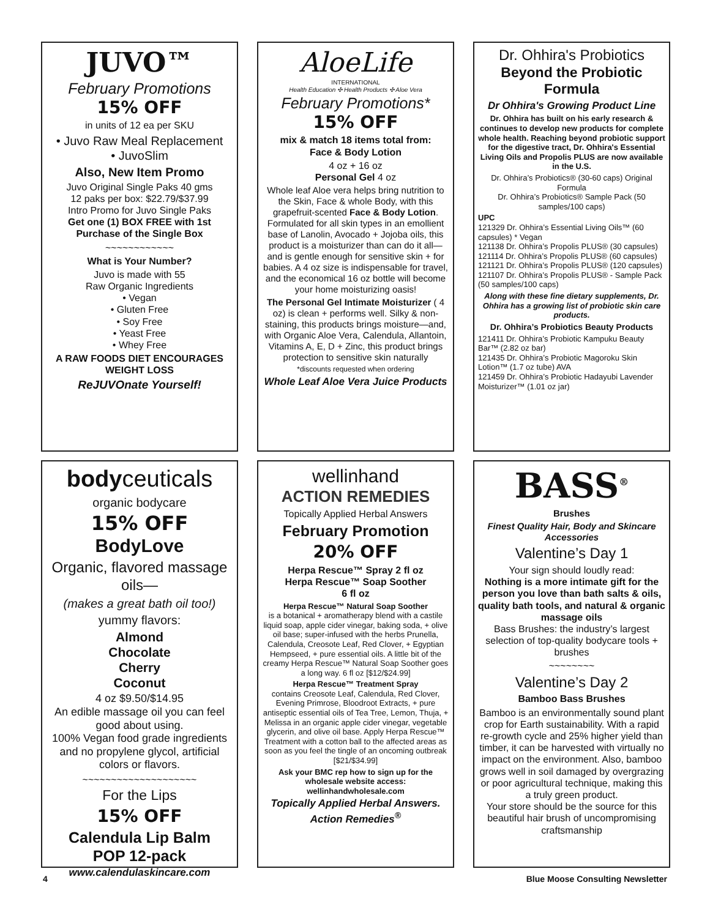JUVO™
February Promotions
15% OFF
in units of 12 ea per SKU
• Juvo Raw Meal Replacement
• JuvoSlim
Also, New Item Promo
Juvo Original Single Paks 40 gms
12 paks per box: $22.79/$37.99
Intro Promo for Juvo Single Paks
Get one (1) BOX FREE with 1st Purchase of the Single Box
~~~~~~~~~~~~
What is Your Number?
Juvo is made with 55
Raw Organic Ingredients
• Vegan
• Gluten Free
• Soy Free
• Yeast Free
• Whey Free
A RAW FOODS DIET ENCOURAGES WEIGHT LOSS
ReJUVOnate Yourself!
AloeLife
INTERNATIONAL
Health Education ✣ Health Products ✣ Aloe Vera
February Promotions*
15% OFF
mix & match 18 items total from:
Face & Body Lotion
4 oz + 16 oz
Personal Gel 4 oz
Whole leaf Aloe vera helps bring nutrition to the Skin, Face & whole Body, with this grapefruit-scented Face & Body Lotion. Formulated for all skin types in an emollient base of Lanolin, Avocado + Jojoba oils, this product is a moisturizer than can do it all—and is gentle enough for sensitive skin + for babies. A 4 oz size is indispensable for travel, and the economical 16 oz bottle will become your home moisturizing oasis!
The Personal Gel Intimate Moisturizer ( 4 oz) is clean + performs well. Silky & non-staining, this products brings moisture—and, with Organic Aloe Vera, Calendula, Allantoin, Vitamins A, E, D + Zinc, this product brings protection to sensitive skin naturally
*discounts requested when ordering
Whole Leaf Aloe Vera Juice Products
Dr. Ohhira's Probiotics
Beyond the Probiotic Formula
Dr Ohhira's Growing Product Line
Dr. Ohhira has built on his early research & continues to develop new products for complete whole health. Reaching beyond probiotic support for the digestive tract, Dr. Ohhira's Essential Living Oils and Propolis PLUS are now available in the U.S.
Dr. Ohhira’s Probiotics® (30-60 caps) Original Formula
Dr. Ohhira’s Probiotics® Sample Pack (50 samples/100 caps)
UPC
121329 Dr. Ohhira’s Essential Living Oils™ (60 capsules) * Vegan
121138 Dr. Ohhira’s Propolis PLUS® (30 capsules)
121114 Dr. Ohhira’s Propolis PLUS® (60 capsules)
121121 Dr. Ohhira’s Propolis PLUS® (120 capsules)
121107 Dr. Ohhira’s Propolis PLUS® - Sample Pack (50 samples/100 caps)
Along with these fine dietary supplements, Dr. Ohhira has a growing list of probiotic skin care products.
Dr. Ohhira’s Probiotics Beauty Products
121411 Dr. Ohhira’s Probiotic Kampuku Beauty Bar™ (2.82 oz bar)
121435 Dr. Ohhira’s Probiotic Magoroku Skin Lotion™ (1.7 oz tube) AVA
121459 Dr. Ohhira’s Probiotic Hadayubi Lavender Moisturizer™ (1.01 oz jar)
bodyceuticals
organic bodycare
15% OFF
BodyLove
Organic, flavored massage oils—
(makes a great bath oil too!)
yummy flavors:
Almond
Chocolate
Cherry
Coconut
4 oz $9.50/$14.95
An edible massage oil you can feel good about using.
100% Vegan food grade ingredients and no propylene glycol, artificial colors or flavors.
~~~~~~~~~~~~~~~~~~~~
For the Lips
15% OFF
Calendula Lip Balm
POP 12-pack
www.calendulaskincare.com
wellinhand
ACTION REMEDIES
Topically Applied Herbal Answers
February Promotion
20% OFF
Herpa Rescue™ Spray 2 fl oz
Herpa Rescue™ Soap Soother
6 fl oz
Herpa Rescue™ Natural Soap Soother
is a botanical + aromatherapy blend with a castile liquid soap, apple cider vinegar, baking soda, + olive oil base; super-infused with the herbs Prunella, Calendula, Creosote Leaf, Red Clover, + Egyptian Hempseed, + pure essential oils. A little bit of the creamy Herpa Rescue™ Natural Soap Soother goes a long way. 6 fl oz [$12/$24.99]
Herpa Rescue™ Treatment Spray
contains Creosote Leaf, Calendula, Red Clover, Evening Primrose, Bloodroot Extracts, + pure antiseptic essential oils of Tea Tree, Lemon, Thuja, + Melissa in an organic apple cider vinegar, vegetable glycerin, and olive oil base. Apply Herpa Rescue™ Treatment with a cotton ball to the affected areas as soon as you feel the tingle of an oncoming outbreak [$21/$34.99]
Ask your BMC rep how to sign up for the wholesale website access:
wellinhandwholesale.com
Topically Applied Herbal Answers.
Action Remedies<sup>®</sup>
BASS<sup>®</sup>
Brushes
Finest Quality Hair, Body and Skincare Accessories
Valentine’s Day 1
Your sign should loudly read:
Nothing is a more intimate gift for the person you love than bath salts & oils, quality bath tools, and natural & organic massage oils
Bass Brushes: the industry’s largest selection of top-quality bodycare tools + brushes
~~~~~~~~
Valentine’s Day 2
Bamboo Bass Brushes
Bamboo is an environmentally sound plant crop for Earth sustainability. With a rapid re-growth cycle and 25% higher yield than timber, it can be harvested with virtually no impact on the environment. Also, bamboo grows well in soil damaged by overgrazing or poor agricultural technique, making this a truly green product.
Your store should be the source for this beautiful hair brush of uncompromising craftsmanship
4 Blue Moose Consulting Newsletter